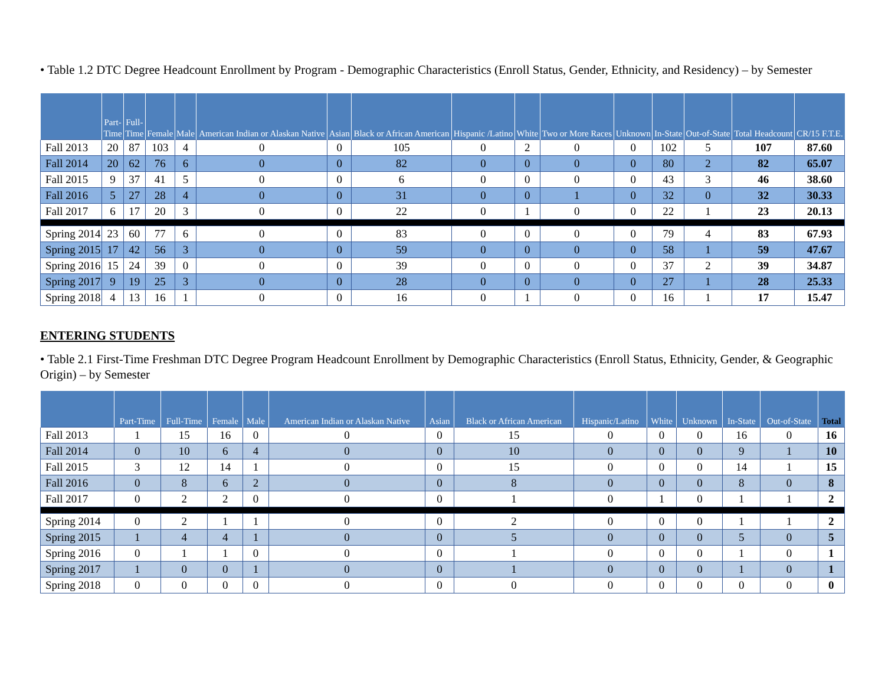• Table 1.2 DTC Degree Headcount Enrollment by Program - Demographic Characteristics (Enroll Status, Gender, Ethnicity, and Residency) – by Semester
| | Part- Time | Full- Time | Female | Male | American Indian or Alaskan Native | Asian | Black or African American | Hispanic /Latino | White | Two or More Races | Unknown | In-State | Out-of-State | Total Headcount | CR/15 F.T.E. |
| --- | --- | --- | --- | --- | --- | --- | --- | --- | --- | --- | --- | --- | --- | --- | --- |
| Fall 2013 | 20 | 87 | 103 | 4 | 0 | 0 | 105 | 0 | 2 | 0 | 0 | 102 | 5 | 107 | 87.60 |
| Fall 2014 | 20 | 62 | 76 | 6 | 0 | 0 | 82 | 0 | 0 | 0 | 0 | 80 | 2 | 82 | 65.07 |
| Fall 2015 | 9 | 37 | 41 | 5 | 0 | 0 | 6 | 0 | 0 | 0 | 0 | 43 | 3 | 46 | 38.60 |
| Fall 2016 | 5 | 27 | 28 | 4 | 0 | 0 | 31 | 0 | 0 | 1 | 0 | 32 | 0 | 32 | 30.33 |
| Fall 2017 | 6 | 17 | 20 | 3 | 0 | 0 | 22 | 0 | 1 | 0 | 0 | 22 | 1 | 23 | 20.13 |
| Spring 2014 | 23 | 60 | 77 | 6 | 0 | 0 | 83 | 0 | 0 | 0 | 0 | 79 | 4 | 83 | 67.93 |
| Spring 2015 | 17 | 42 | 56 | 3 | 0 | 0 | 59 | 0 | 0 | 0 | 0 | 58 | 1 | 59 | 47.67 |
| Spring 2016 | 15 | 24 | 39 | 0 | 0 | 0 | 39 | 0 | 0 | 0 | 0 | 37 | 2 | 39 | 34.87 |
| Spring 2017 | 9 | 19 | 25 | 3 | 0 | 0 | 28 | 0 | 0 | 0 | 0 | 27 | 1 | 28 | 25.33 |
| Spring 2018 | 4 | 13 | 16 | 1 | 0 | 0 | 16 | 0 | 1 | 0 | 0 | 16 | 1 | 17 | 15.47 |
ENTERING STUDENTS
• Table 2.1 First-Time Freshman DTC Degree Program Headcount Enrollment by Demographic Characteristics (Enroll Status, Ethnicity, Gender, & Geographic Origin) – by Semester
| | Part-Time | Full-Time | Female | Male | American Indian or Alaskan Native | Asian | Black or African American | Hispanic/Latino | White | Unknown | In-State | Out-of-State | Total |
| --- | --- | --- | --- | --- | --- | --- | --- | --- | --- | --- | --- | --- | --- |
| Fall 2013 | 1 | 15 | 16 | 0 | 0 | 0 | 15 | 0 | 0 | 0 | 16 | 0 | 16 |
| Fall 2014 | 0 | 10 | 6 | 4 | 0 | 0 | 10 | 0 | 0 | 0 | 9 | 1 | 10 |
| Fall 2015 | 3 | 12 | 14 | 1 | 0 | 0 | 15 | 0 | 0 | 0 | 14 | 1 | 15 |
| Fall 2016 | 0 | 8 | 6 | 2 | 0 | 0 | 8 | 0 | 0 | 0 | 8 | 0 | 8 |
| Fall 2017 | 0 | 2 | 2 | 0 | 0 | 0 | 1 | 0 | 1 | 0 | 1 | 1 | 2 |
| Spring 2014 | 0 | 2 | 1 | 1 | 0 | 0 | 2 | 0 | 0 | 0 | 1 | 1 | 2 |
| Spring 2015 | 1 | 4 | 4 | 1 | 0 | 0 | 5 | 0 | 0 | 0 | 5 | 0 | 5 |
| Spring 2016 | 0 | 1 | 1 | 0 | 0 | 0 | 1 | 0 | 0 | 0 | 1 | 0 | 1 |
| Spring 2017 | 1 | 0 | 0 | 1 | 0 | 0 | 1 | 0 | 0 | 0 | 1 | 0 | 1 |
| Spring 2018 | 0 | 0 | 0 | 0 | 0 | 0 | 0 | 0 | 0 | 0 | 0 | 0 | 0 |